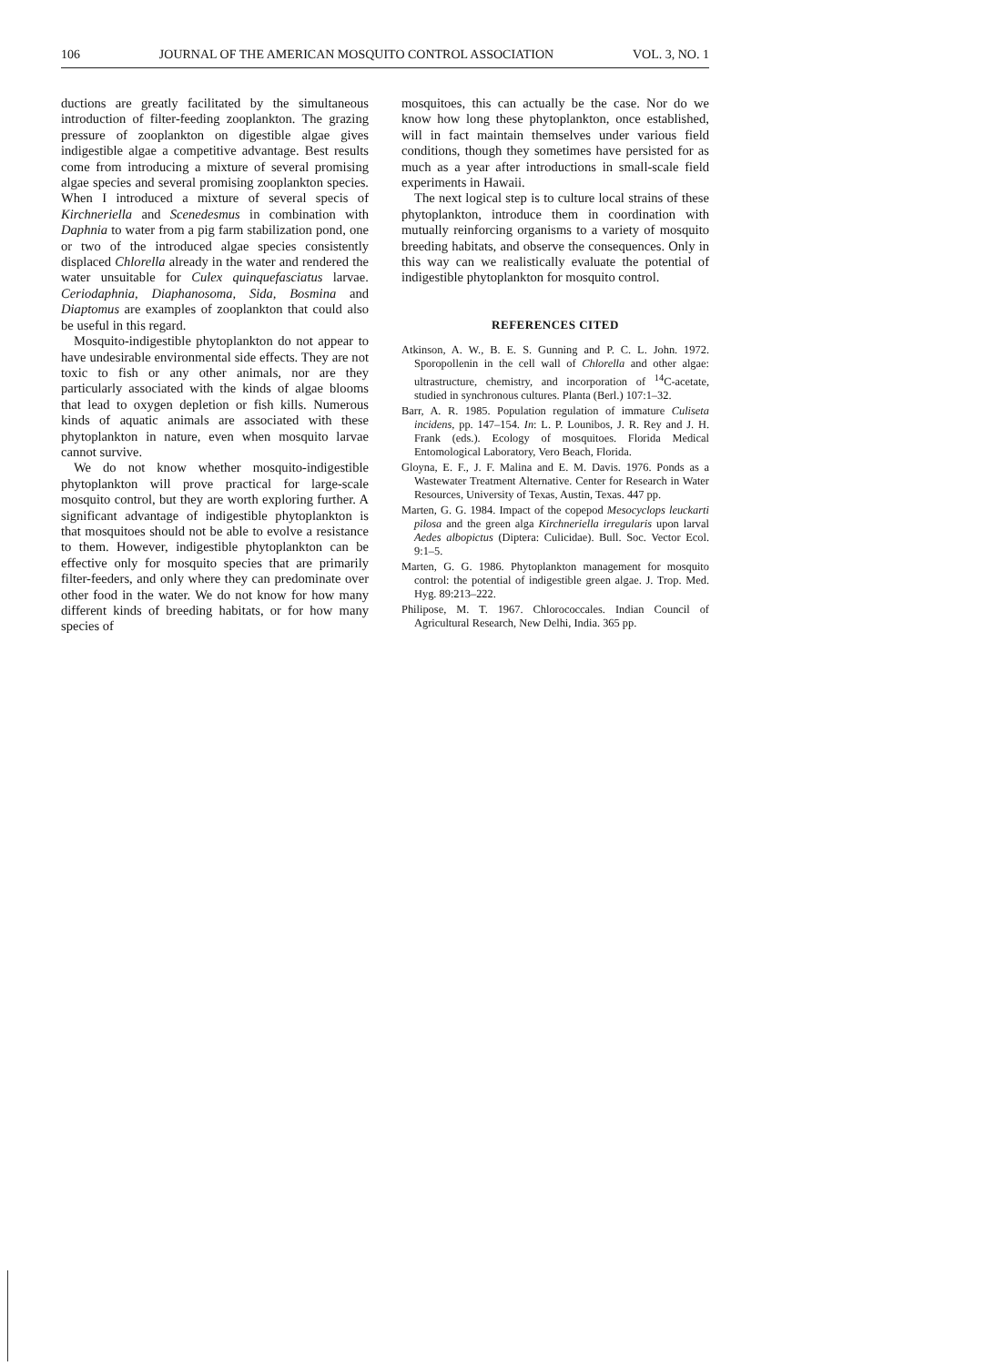106 JOURNAL OF THE AMERICAN MOSQUITO CONTROL ASSOCIATION VOL. 3, NO. 1
ductions are greatly facilitated by the simultaneous introduction of filter-feeding zooplankton. The grazing pressure of zooplankton on digestible algae gives indigestible algae a competitive advantage. Best results come from introducing a mixture of several promising algae species and several promising zooplankton species. When I introduced a mixture of several specis of Kirchneriella and Scenedesmus in combination with Daphnia to water from a pig farm stabilization pond, one or two of the introduced algae species consistently displaced Chlorella already in the water and rendered the water unsuitable for Culex quinquefasciatus larvae. Ceriodaphnia, Diaphanosoma, Sida, Bosmina and Diaptomus are examples of zooplankton that could also be useful in this regard.
Mosquito-indigestible phytoplankton do not appear to have undesirable environmental side effects. They are not toxic to fish or any other animals, nor are they particularly associated with the kinds of algae blooms that lead to oxygen depletion or fish kills. Numerous kinds of aquatic animals are associated with these phytoplankton in nature, even when mosquito larvae cannot survive.
We do not know whether mosquito-indigestible phytoplankton will prove practical for large-scale mosquito control, but they are worth exploring further. A significant advantage of indigestible phytoplankton is that mosquitoes should not be able to evolve a resistance to them. However, indigestible phytoplankton can be effective only for mosquito species that are primarily filter-feeders, and only where they can predominate over other food in the water. We do not know for how many different kinds of breeding habitats, or for how many species of
mosquitoes, this can actually be the case. Nor do we know how long these phytoplankton, once established, will in fact maintain themselves under various field conditions, though they sometimes have persisted for as much as a year after introductions in small-scale field experiments in Hawaii.
The next logical step is to culture local strains of these phytoplankton, introduce them in coordination with mutually reinforcing organisms to a variety of mosquito breeding habitats, and observe the consequences. Only in this way can we realistically evaluate the potential of indigestible phytoplankton for mosquito control.
REFERENCES CITED
Atkinson, A. W., B. E. S. Gunning and P. C. L. John. 1972. Sporopollenin in the cell wall of Chlorella and other algae: ultrastructure, chemistry, and incorporation of <sup>14</sup>C-acetate, studied in synchronous cultures. Planta (Berl.) 107:1–32.
Barr, A. R. 1985. Population regulation of immature Culiseta incidens, pp. 147–154. In: L. P. Lounibos, J. R. Rey and J. H. Frank (eds.). Ecology of mosquitoes. Florida Medical Entomological Laboratory, Vero Beach, Florida.
Gloyna, E. F., J. F. Malina and E. M. Davis. 1976. Ponds as a Wastewater Treatment Alternative. Center for Research in Water Resources, University of Texas, Austin, Texas. 447 pp.
Marten, G. G. 1984. Impact of the copepod Mesocyclops leuckarti pilosa and the green alga Kirchneriella irregularis upon larval Aedes albopictus (Diptera: Culicidae). Bull. Soc. Vector Ecol. 9:1–5.
Marten, G. G. 1986. Phytoplankton management for mosquito control: the potential of indigestible green algae. J. Trop. Med. Hyg. 89:213–222.
Philipose, M. T. 1967. Chlorococcales. Indian Council of Agricultural Research, New Delhi, India. 365 pp.